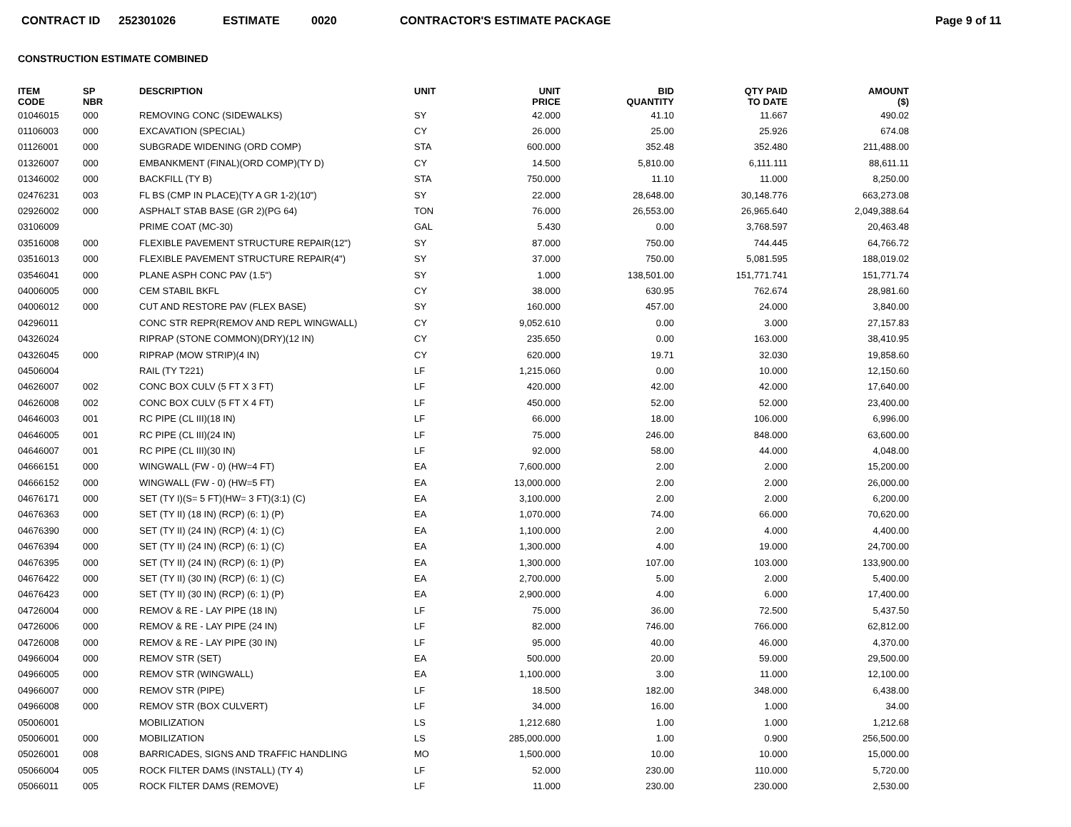CONTRACT ID 252301026 ESTIMATE 0020 CONTRACTOR'S ESTIMATE PACKAGE Page 9 of 11
CONSTRUCTION ESTIMATE COMBINED
| ITEM CODE | SP NBR | DESCRIPTION | UNIT | UNIT PRICE | BID QUANTITY | QTY PAID TO DATE | AMOUNT ($) |
| --- | --- | --- | --- | --- | --- | --- | --- |
| 01046015 | 000 | REMOVING CONC (SIDEWALKS) | SY | 42.000 | 41.10 | 11.667 | 490.02 |
| 01106003 | 000 | EXCAVATION (SPECIAL) | CY | 26.000 | 25.00 | 25.926 | 674.08 |
| 01126001 | 000 | SUBGRADE WIDENING (ORD COMP) | STA | 600.000 | 352.48 | 352.480 | 211,488.00 |
| 01326007 | 000 | EMBANKMENT (FINAL)(ORD COMP)(TY D) | CY | 14.500 | 5,810.00 | 6,111.111 | 88,611.11 |
| 01346002 | 000 | BACKFILL (TY B) | STA | 750.000 | 11.10 | 11.000 | 8,250.00 |
| 02476231 | 003 | FL BS (CMP IN PLACE)(TY A GR 1-2)(10") | SY | 22.000 | 28,648.00 | 30,148.776 | 663,273.08 |
| 02926002 | 000 | ASPHALT STAB BASE (GR 2)(PG 64) | TON | 76.000 | 26,553.00 | 26,965.640 | 2,049,388.64 |
| 03106009 | | PRIME COAT (MC-30) | GAL | 5.430 | 0.00 | 3,768.597 | 20,463.48 |
| 03516008 | 000 | FLEXIBLE PAVEMENT STRUCTURE REPAIR(12") | SY | 87.000 | 750.00 | 744.445 | 64,766.72 |
| 03516013 | 000 | FLEXIBLE PAVEMENT STRUCTURE REPAIR(4") | SY | 37.000 | 750.00 | 5,081.595 | 188,019.02 |
| 03546041 | 000 | PLANE ASPH CONC PAV (1.5") | SY | 1.000 | 138,501.00 | 151,771.741 | 151,771.74 |
| 04006005 | 000 | CEM STABIL BKFL | CY | 38.000 | 630.95 | 762.674 | 28,981.60 |
| 04006012 | 000 | CUT AND RESTORE PAV (FLEX BASE) | SY | 160.000 | 457.00 | 24.000 | 3,840.00 |
| 04296011 | | CONC STR REPR(REMOV AND REPL WINGWALL) | CY | 9,052.610 | 0.00 | 3.000 | 27,157.83 |
| 04326024 | | RIPRAP (STONE COMMON)(DRY)(12 IN) | CY | 235.650 | 0.00 | 163.000 | 38,410.95 |
| 04326045 | 000 | RIPRAP (MOW STRIP)(4 IN) | CY | 620.000 | 19.71 | 32.030 | 19,858.60 |
| 04506004 | | RAIL (TY T221) | LF | 1,215.060 | 0.00 | 10.000 | 12,150.60 |
| 04626007 | 002 | CONC BOX CULV (5 FT X 3 FT) | LF | 420.000 | 42.00 | 42.000 | 17,640.00 |
| 04626008 | 002 | CONC BOX CULV (5 FT X 4 FT) | LF | 450.000 | 52.00 | 52.000 | 23,400.00 |
| 04646003 | 001 | RC PIPE (CL III)(18 IN) | LF | 66.000 | 18.00 | 106.000 | 6,996.00 |
| 04646005 | 001 | RC PIPE (CL III)(24 IN) | LF | 75.000 | 246.00 | 848.000 | 63,600.00 |
| 04646007 | 001 | RC PIPE (CL III)(30 IN) | LF | 92.000 | 58.00 | 44.000 | 4,048.00 |
| 04666151 | 000 | WINGWALL (FW - 0) (HW=4 FT) | EA | 7,600.000 | 2.00 | 2.000 | 15,200.00 |
| 04666152 | 000 | WINGWALL (FW - 0) (HW=5 FT) | EA | 13,000.000 | 2.00 | 2.000 | 26,000.00 |
| 04676171 | 000 | SET (TY I)(S= 5 FT)(HW= 3 FT)(3:1) (C) | EA | 3,100.000 | 2.00 | 2.000 | 6,200.00 |
| 04676363 | 000 | SET (TY II) (18 IN) (RCP) (6: 1) (P) | EA | 1,070.000 | 74.00 | 66.000 | 70,620.00 |
| 04676390 | 000 | SET (TY II) (24 IN) (RCP) (4: 1) (C) | EA | 1,100.000 | 2.00 | 4.000 | 4,400.00 |
| 04676394 | 000 | SET (TY II) (24 IN) (RCP) (6: 1) (C) | EA | 1,300.000 | 4.00 | 19.000 | 24,700.00 |
| 04676395 | 000 | SET (TY II) (24 IN) (RCP) (6: 1) (P) | EA | 1,300.000 | 107.00 | 103.000 | 133,900.00 |
| 04676422 | 000 | SET (TY II) (30 IN) (RCP) (6: 1) (C) | EA | 2,700.000 | 5.00 | 2.000 | 5,400.00 |
| 04676423 | 000 | SET (TY II) (30 IN) (RCP) (6: 1) (P) | EA | 2,900.000 | 4.00 | 6.000 | 17,400.00 |
| 04726004 | 000 | REMOV & RE - LAY PIPE (18 IN) | LF | 75.000 | 36.00 | 72.500 | 5,437.50 |
| 04726006 | 000 | REMOV & RE - LAY PIPE (24 IN) | LF | 82.000 | 746.00 | 766.000 | 62,812.00 |
| 04726008 | 000 | REMOV & RE - LAY PIPE (30 IN) | LF | 95.000 | 40.00 | 46.000 | 4,370.00 |
| 04966004 | 000 | REMOV STR (SET) | EA | 500.000 | 20.00 | 59.000 | 29,500.00 |
| 04966005 | 000 | REMOV STR (WINGWALL) | EA | 1,100.000 | 3.00 | 11.000 | 12,100.00 |
| 04966007 | 000 | REMOV STR (PIPE) | LF | 18.500 | 182.00 | 348.000 | 6,438.00 |
| 04966008 | 000 | REMOV STR (BOX CULVERT) | LF | 34.000 | 16.00 | 1.000 | 34.00 |
| 05006001 | | MOBILIZATION | LS | 1,212.680 | 1.00 | 1.000 | 1,212.68 |
| 05006001 | 000 | MOBILIZATION | LS | 285,000.000 | 1.00 | 0.900 | 256,500.00 |
| 05026001 | 008 | BARRICADES, SIGNS AND TRAFFIC HANDLING | MO | 1,500.000 | 10.00 | 10.000 | 15,000.00 |
| 05066004 | 005 | ROCK FILTER DAMS (INSTALL) (TY 4) | LF | 52.000 | 230.00 | 110.000 | 5,720.00 |
| 05066011 | 005 | ROCK FILTER DAMS (REMOVE) | LF | 11.000 | 230.00 | 230.000 | 2,530.00 |